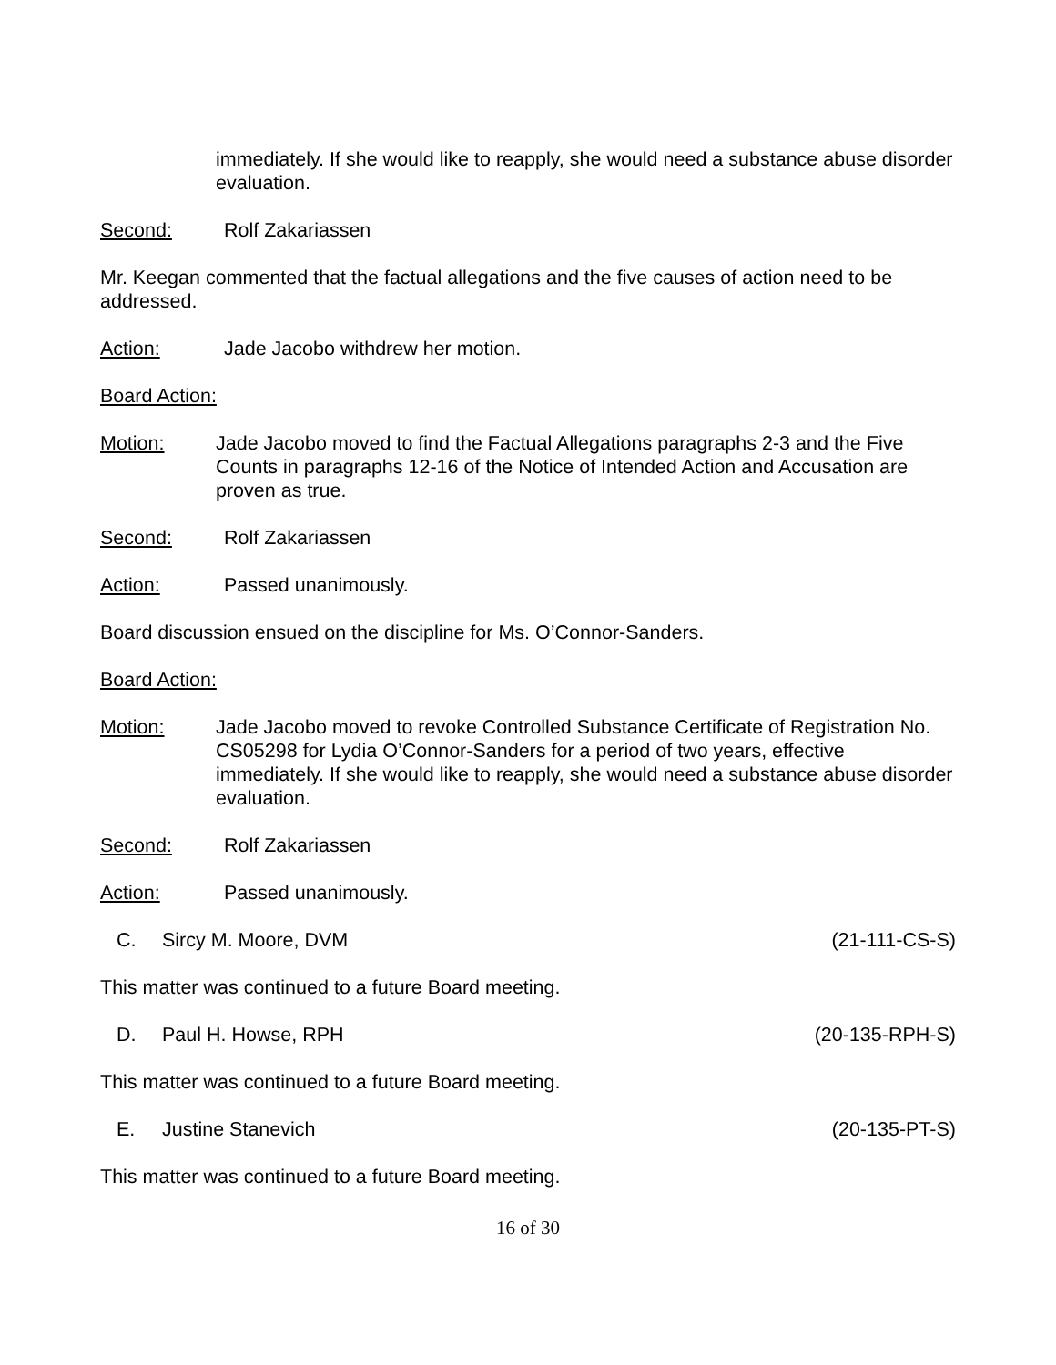immediately. If she would like to reapply, she would need a substance abuse disorder evaluation.
Second: Rolf Zakariassen
Mr. Keegan commented that the factual allegations and the five causes of action need to be addressed.
Action: Jade Jacobo withdrew her motion.
Board Action:
Motion: Jade Jacobo moved to find the Factual Allegations paragraphs 2-3 and the Five Counts in paragraphs 12-16 of the Notice of Intended Action and Accusation are proven as true.
Second: Rolf Zakariassen
Action: Passed unanimously.
Board discussion ensued on the discipline for Ms. O’Connor-Sanders.
Board Action:
Motion: Jade Jacobo moved to revoke Controlled Substance Certificate of Registration No. CS05298 for Lydia O’Connor-Sanders for a period of two years, effective immediately. If she would like to reapply, she would need a substance abuse disorder evaluation.
Second: Rolf Zakariassen
Action: Passed unanimously.
C. Sircy M. Moore, DVM (21-111-CS-S)
This matter was continued to a future Board meeting.
D. Paul H. Howse, RPH (20-135-RPH-S)
This matter was continued to a future Board meeting.
E. Justine Stanevich (20-135-PT-S)
This matter was continued to a future Board meeting.
16 of 30